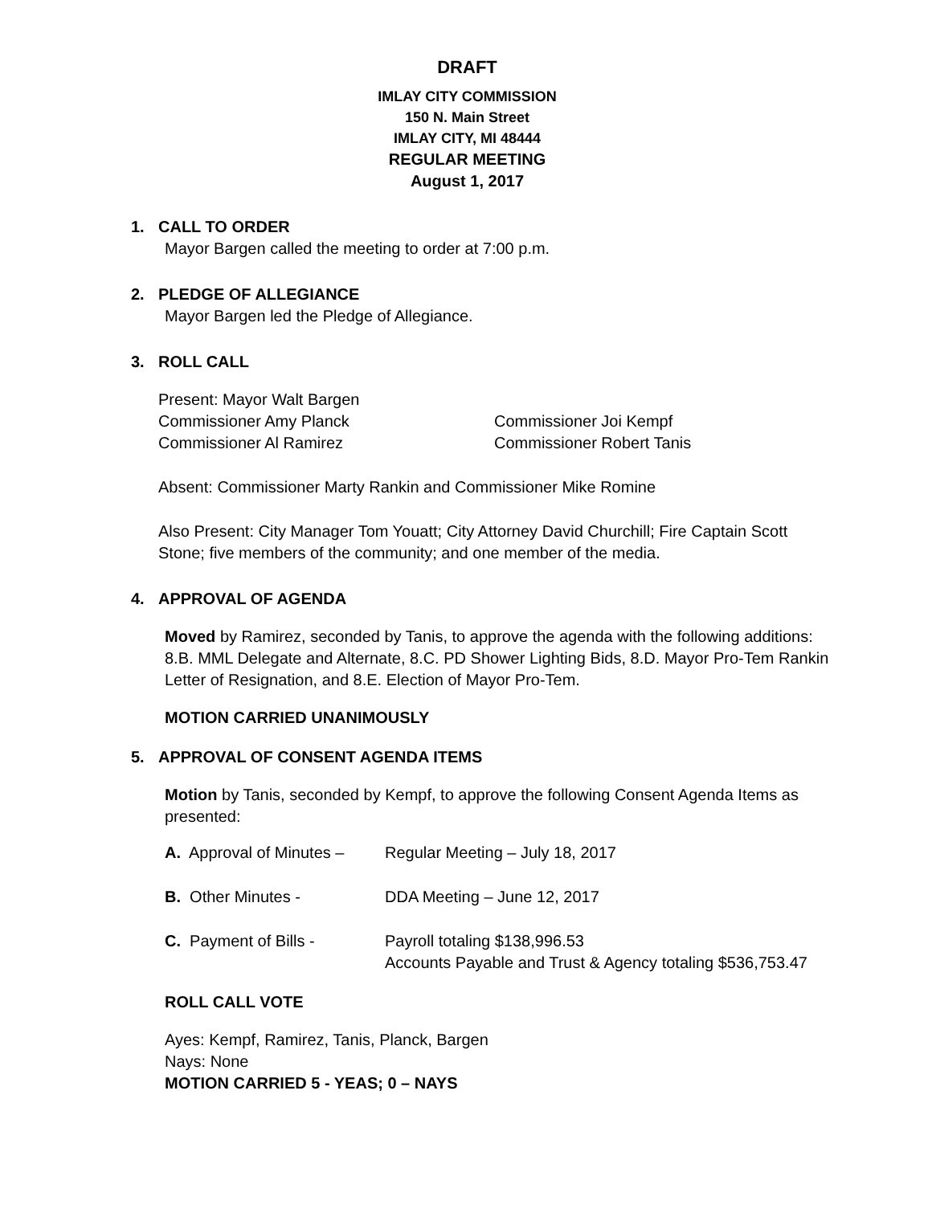DRAFT
IMLAY CITY COMMISSION
150 N. Main Street
IMLAY CITY, MI 48444
REGULAR MEETING
August 1, 2017
1. CALL TO ORDER
Mayor Bargen called the meeting to order at 7:00 p.m.
2. PLEDGE OF ALLEGIANCE
Mayor Bargen led the Pledge of Allegiance.
3. ROLL CALL
Present: Mayor Walt Bargen
Commissioner Amy Planck Commissioner Joi Kempf
Commissioner Al Ramirez Commissioner Robert Tanis
Absent: Commissioner Marty Rankin and Commissioner Mike Romine
Also Present: City Manager Tom Youatt; City Attorney David Churchill; Fire Captain Scott Stone; five members of the community; and one member of the media.
4. APPROVAL OF AGENDA
Moved by Ramirez, seconded by Tanis, to approve the agenda with the following additions: 8.B. MML Delegate and Alternate, 8.C. PD Shower Lighting Bids, 8.D. Mayor Pro-Tem Rankin Letter of Resignation, and 8.E. Election of Mayor Pro-Tem.
MOTION CARRIED UNANIMOUSLY
5. APPROVAL OF CONSENT AGENDA ITEMS
Motion by Tanis, seconded by Kempf, to approve the following Consent Agenda Items as presented:
A. Approval of Minutes –
Regular Meeting – July 18, 2017
B. Other Minutes - DDA Meeting – June 12, 2017
C. Payment of Bills - Payroll totaling $138,996.53
Accounts Payable and Trust & Agency totaling $536,753.47
ROLL CALL VOTE
Ayes: Kempf, Ramirez, Tanis, Planck, Bargen
Nays: None
MOTION CARRIED 5 - YEAS; 0 – NAYS